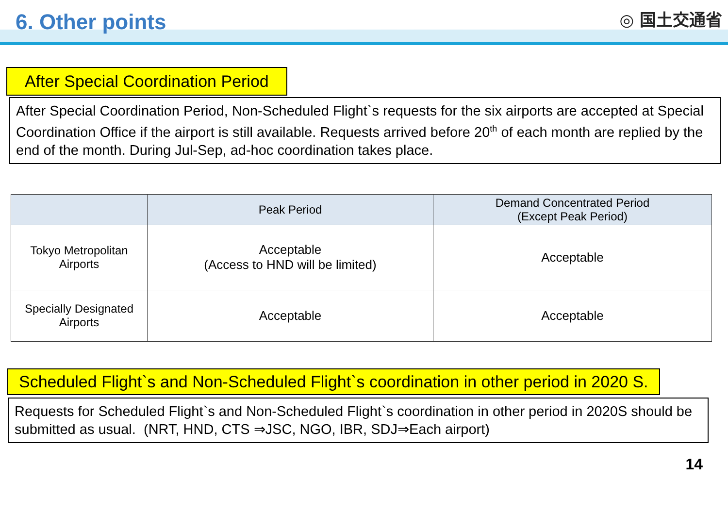6. Other points ◎ 国土交通省
After Special Coordination Period
After Special Coordination Period, Non-Scheduled Flight`s requests for the six airports are accepted at Special Coordination Office if the airport is still available. Requests arrived before 20<sup>th</sup> of each month are replied by the end of the month. During Jul-Sep, ad-hoc coordination takes place.
| | Peak Period | Demand Concentrated Period (Except Peak Period) |
| --- | --- | --- |
| Tokyo Metropolitan Airports | Acceptable (Access to HND will be limited) | Acceptable |
| Specially Designated Airports | Acceptable | Acceptable |
Scheduled Flight`s and Non-Scheduled Flight`s coordination in other period in 2020 S.
Requests for Scheduled Flight`s and Non-Scheduled Flight`s coordination in other period in 2020S should be submitted as usual. (NRT, HND, CTS ⇒JSC, NGO, IBR, SDJ⇒Each airport)
14